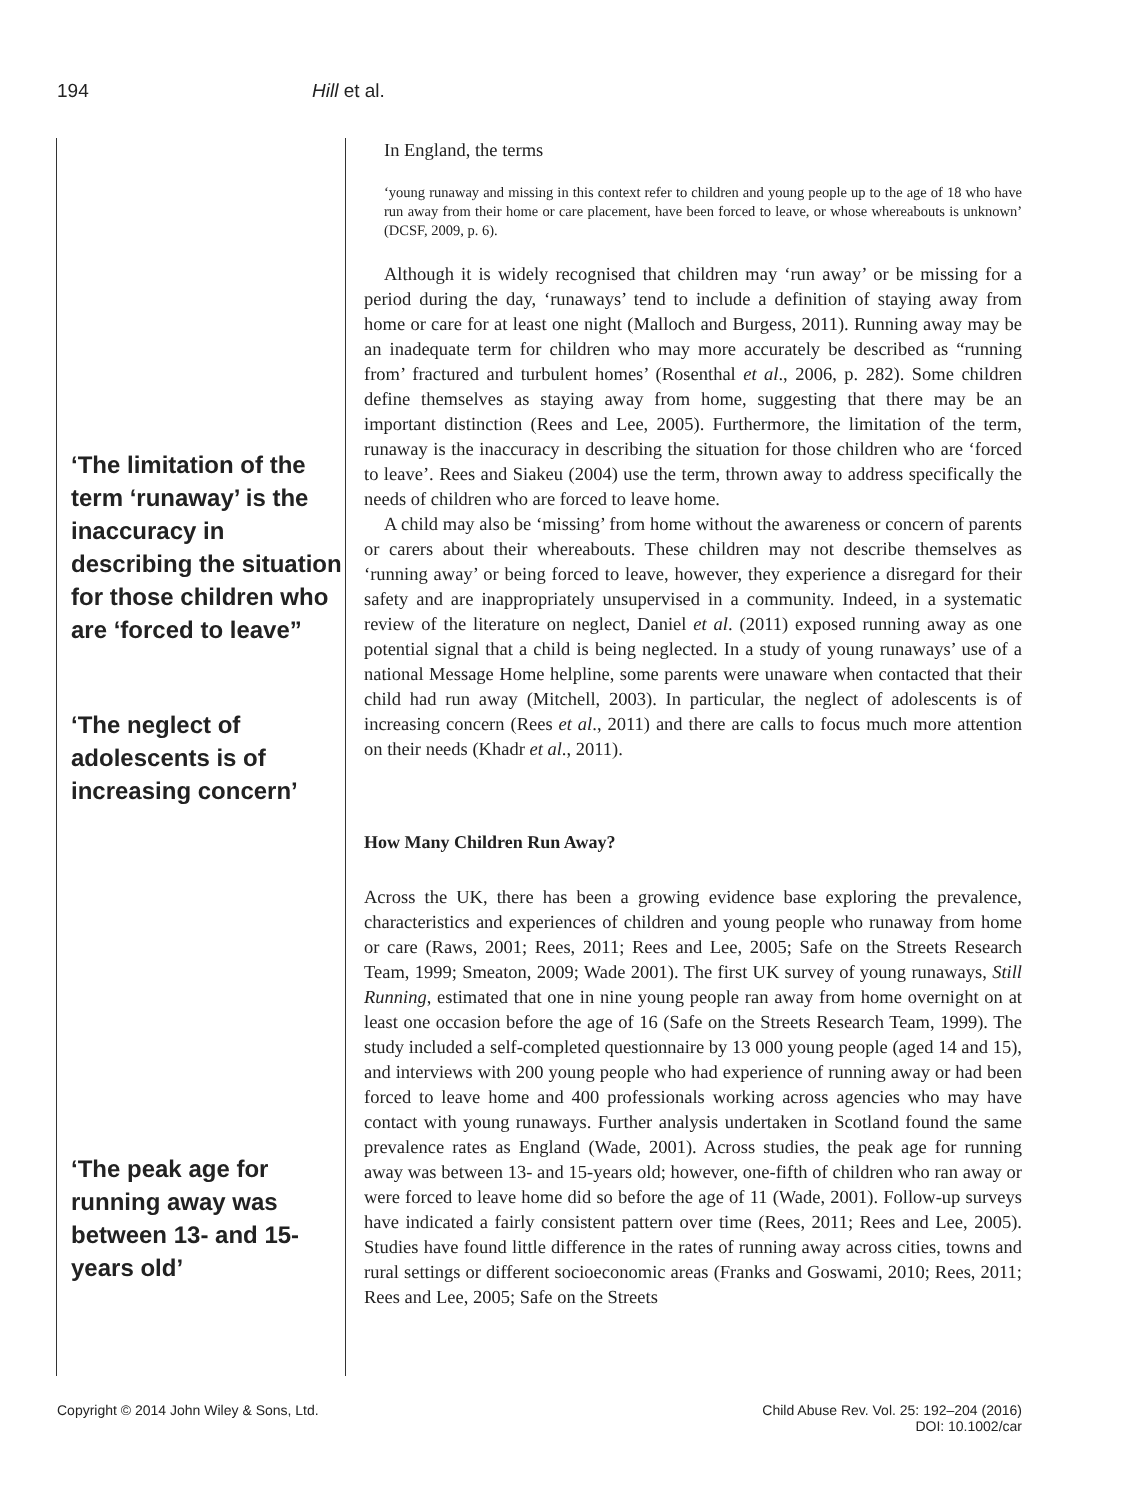194 Hill et al.
‘The limitation of the term ‘runaway’ is the inaccuracy in describing the situation for those children who are ‘forced to leave”
‘The neglect of adolescents is of increasing concern’
‘The peak age for running away was between 13- and 15-years old’
In England, the terms
‘young runaway and missing in this context refer to children and young people up to the age of 18 who have run away from their home or care placement, have been forced to leave, or whose whereabouts is unknown’ (DCSF, 2009, p. 6).
Although it is widely recognised that children may ‘run away’ or be missing for a period during the day, ‘runaways’ tend to include a definition of staying away from home or care for at least one night (Malloch and Burgess, 2011). Running away may be an inadequate term for children who may more accurately be described as “running from’ fractured and turbulent homes’ (Rosenthal et al., 2006, p. 282). Some children define themselves as staying away from home, suggesting that there may be an important distinction (Rees and Lee, 2005). Furthermore, the limitation of the term, runaway is the inaccuracy in describing the situation for those children who are ‘forced to leave’. Rees and Siakeu (2004) use the term, thrown away to address specifically the needs of children who are forced to leave home.
A child may also be ‘missing’ from home without the awareness or concern of parents or carers about their whereabouts. These children may not describe themselves as ‘running away’ or being forced to leave, however, they experience a disregard for their safety and are inappropriately unsupervised in a community. Indeed, in a systematic review of the literature on neglect, Daniel et al. (2011) exposed running away as one potential signal that a child is being neglected. In a study of young runaways’ use of a national Message Home helpline, some parents were unaware when contacted that their child had run away (Mitchell, 2003). In particular, the neglect of adolescents is of increasing concern (Rees et al., 2011) and there are calls to focus much more attention on their needs (Khadr et al., 2011).
How Many Children Run Away?
Across the UK, there has been a growing evidence base exploring the prevalence, characteristics and experiences of children and young people who runaway from home or care (Raws, 2001; Rees, 2011; Rees and Lee, 2005; Safe on the Streets Research Team, 1999; Smeaton, 2009; Wade 2001). The first UK survey of young runaways, Still Running, estimated that one in nine young people ran away from home overnight on at least one occasion before the age of 16 (Safe on the Streets Research Team, 1999). The study included a self-completed questionnaire by 13 000 young people (aged 14 and 15), and interviews with 200 young people who had experience of running away or had been forced to leave home and 400 professionals working across agencies who may have contact with young runaways. Further analysis undertaken in Scotland found the same prevalence rates as England (Wade, 2001). Across studies, the peak age for running away was between 13- and 15-years old; however, one-fifth of children who ran away or were forced to leave home did so before the age of 11 (Wade, 2001). Follow-up surveys have indicated a fairly consistent pattern over time (Rees, 2011; Rees and Lee, 2005). Studies have found little difference in the rates of running away across cities, towns and rural settings or different socioeconomic areas (Franks and Goswami, 2010; Rees, 2011; Rees and Lee, 2005; Safe on the Streets
Copyright © 2014 John Wiley & Sons, Ltd.
Child Abuse Rev. Vol. 25: 192–204 (2016)
DOI: 10.1002/car